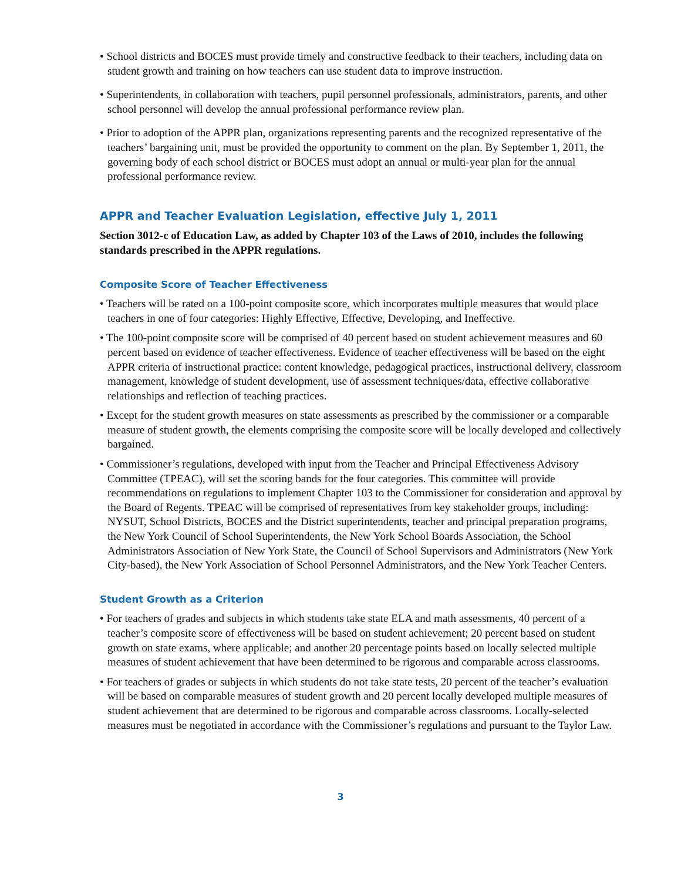• School districts and BOCES must provide timely and constructive feedback to their teachers, including data on student growth and training on how teachers can use student data to improve instruction.
• Superintendents, in collaboration with teachers, pupil personnel professionals, administrators, parents, and other school personnel will develop the annual professional performance review plan.
• Prior to adoption of the APPR plan, organizations representing parents and the recognized representative of the teachers’ bargaining unit, must be provided the opportunity to comment on the plan. By September 1, 2011, the governing body of each school district or BOCES must adopt an annual or multi-year plan for the annual professional performance review.
APPR and Teacher Evaluation Legislation, effective July 1, 2011
Section 3012-c of Education Law, as added by Chapter 103 of the Laws of 2010, includes the following standards prescribed in the APPR regulations.
Composite Score of Teacher Effectiveness
• Teachers will be rated on a 100-point composite score, which incorporates multiple measures that would place teachers in one of four categories: Highly Effective, Effective, Developing, and Ineffective.
• The 100-point composite score will be comprised of 40 percent based on student achievement measures and 60 percent based on evidence of teacher effectiveness. Evidence of teacher effectiveness will be based on the eight APPR criteria of instructional practice: content knowledge, pedagogical practices, instructional delivery, classroom management, knowledge of student development, use of assessment techniques/data, effective collaborative relationships and reflection of teaching practices.
• Except for the student growth measures on state assessments as prescribed by the commissioner or a comparable measure of student growth, the elements comprising the composite score will be locally developed and collectively bargained.
• Commissioner’s regulations, developed with input from the Teacher and Principal Effectiveness Advisory Committee (TPEAC), will set the scoring bands for the four categories. This committee will provide recommendations on regulations to implement Chapter 103 to the Commissioner for consideration and approval by the Board of Regents. TPEAC will be comprised of representatives from key stakeholder groups, including: NYSUT, School Districts, BOCES and the District superintendents, teacher and principal preparation programs, the New York Council of School Superintendents, the New York School Boards Association, the School Administrators Association of New York State, the Council of School Supervisors and Administrators (New York City-based), the New York Association of School Personnel Administrators, and the New York Teacher Centers.
Student Growth as a Criterion
• For teachers of grades and subjects in which students take state ELA and math assessments, 40 percent of a teacher’s composite score of effectiveness will be based on student achievement; 20 percent based on student growth on state exams, where applicable; and another 20 percentage points based on locally selected multiple measures of student achievement that have been determined to be rigorous and comparable across classrooms.
• For teachers of grades or subjects in which students do not take state tests, 20 percent of the teacher’s evaluation will be based on comparable measures of student growth and 20 percent locally developed multiple measures of student achievement that are determined to be rigorous and comparable across classrooms. Locally-selected measures must be negotiated in accordance with the Commissioner’s regulations and pursuant to the Taylor Law.
3